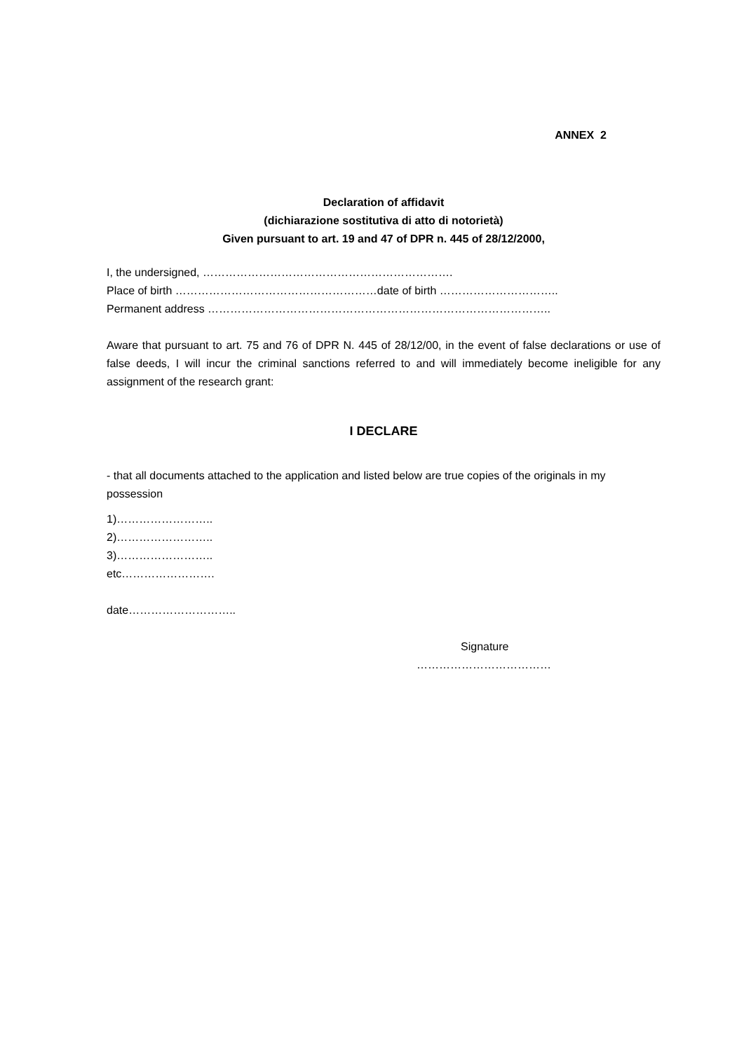ANNEX 2
Declaration of affidavit
(dichiarazione sostitutiva di atto di notorietà)
Given pursuant to art. 19 and 47 of DPR n. 445 of 28/12/2000,
I, the undersigned, ………………………………………………………….
Place of birth ………………………………………………date of birth …………………………..
Permanent address ………………………………………………………………………………..
Aware that pursuant to art. 75 and 76 of DPR N. 445 of 28/12/00, in the event of false declarations or use of false deeds, I will incur the criminal sanctions referred to and will immediately become ineligible for any assignment of the research grant:
I DECLARE
- that all documents attached to the application and listed below are true copies of the originals in my possession
1)……………………..
2)……………………..
3)……………………..
etc…………………….
date………………………..
Signature
………………………………